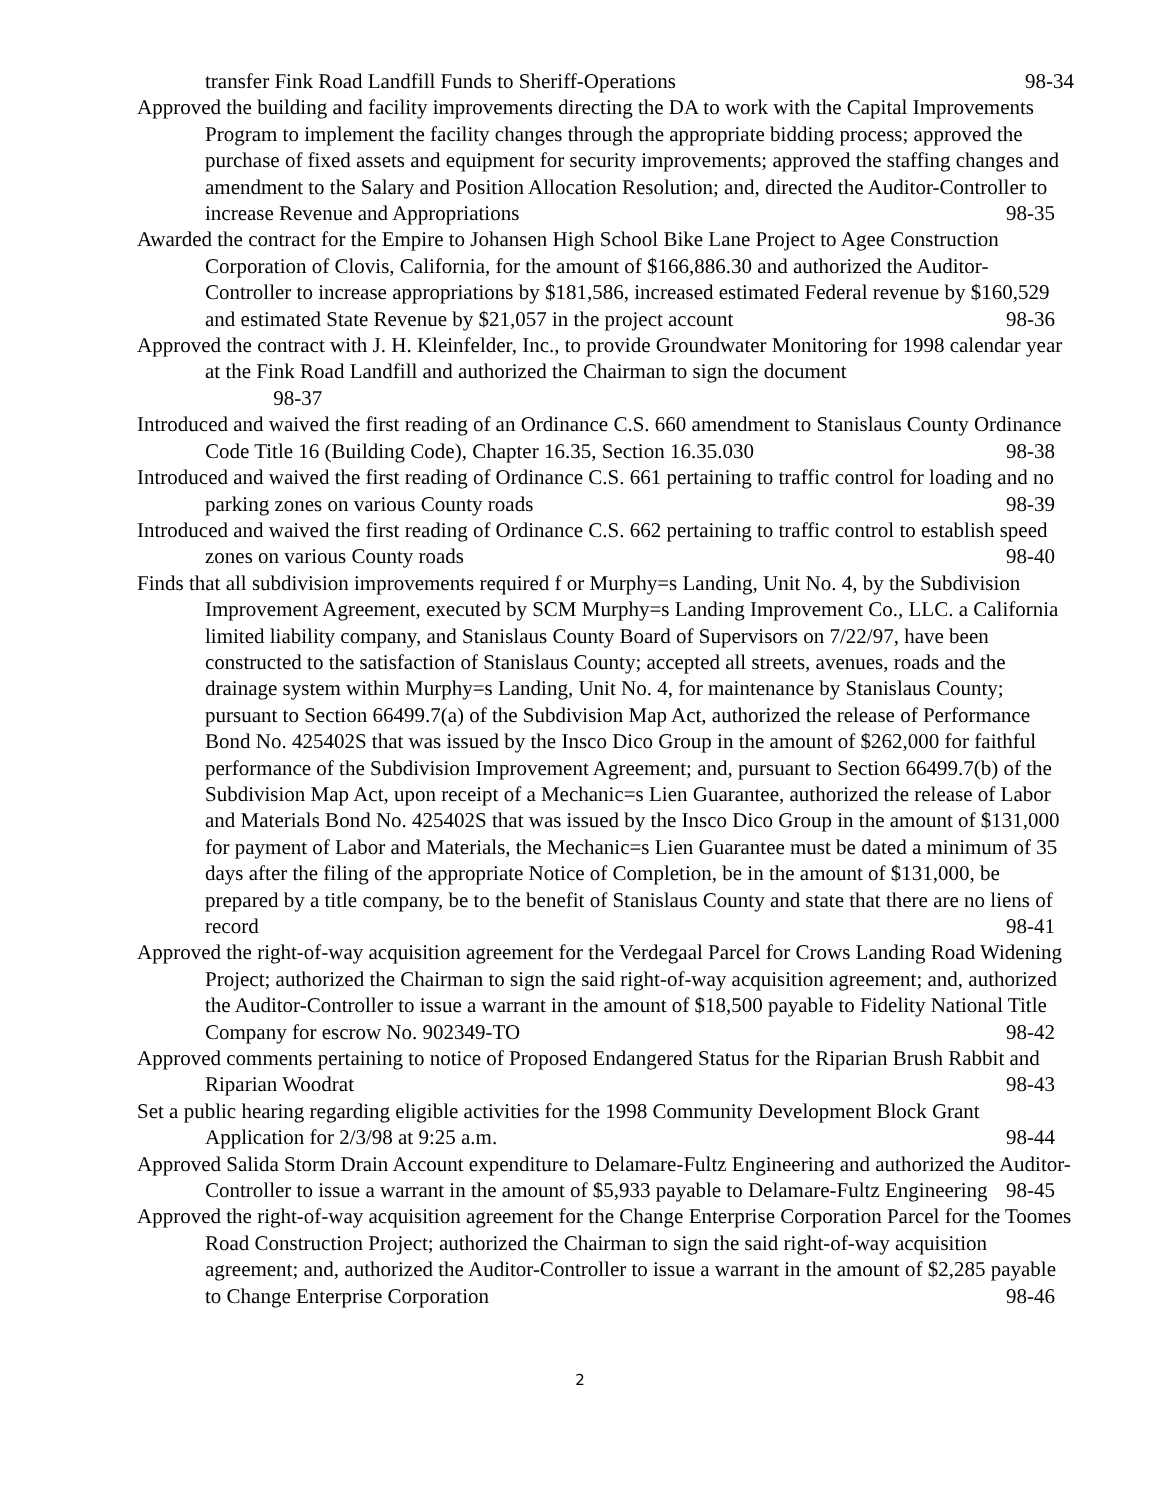transfer Fink Road Landfill Funds to Sheriff-Operations 98-34
Approved the building and facility improvements directing the DA to work with the Capital Improvements Program to implement the facility changes through the appropriate bidding process; approved the purchase of fixed assets and equipment for security improvements; approved the staffing changes and amendment to the Salary and Position Allocation Resolution; and, directed the Auditor-Controller to increase Revenue and Appropriations 98-35
Awarded the contract for the Empire to Johansen High School Bike Lane Project to Agee Construction Corporation of Clovis, California, for the amount of $166,886.30 and authorized the Auditor-Controller to increase appropriations by $181,586, increased estimated Federal revenue by $160,529 and estimated State Revenue by $21,057 in the project account 98-36
Approved the contract with J. H. Kleinfelder, Inc., to provide Groundwater Monitoring for 1998 calendar year at the Fink Road Landfill and authorized the Chairman to sign the document
98-37
Introduced and waived the first reading of an Ordinance C.S. 660 amendment to Stanislaus County Ordinance Code Title 16 (Building Code), Chapter 16.35, Section 16.35.030 98-38
Introduced and waived the first reading of Ordinance C.S. 661 pertaining to traffic control for loading and no parking zones on various County roads 98-39
Introduced and waived the first reading of Ordinance C.S. 662 pertaining to traffic control to establish speed zones on various County roads 98-40
Finds that all subdivision improvements required f or Murphy=s Landing, Unit No. 4, by the Subdivision Improvement Agreement, executed by SCM Murphy=s Landing Improvement Co., LLC. a California limited liability company, and Stanislaus County Board of Supervisors on 7/22/97, have been constructed to the satisfaction of Stanislaus County; accepted all streets, avenues, roads and the drainage system within Murphy=s Landing, Unit No. 4, for maintenance by Stanislaus County; pursuant to Section 66499.7(a) of the Subdivision Map Act, authorized the release of Performance Bond No. 425402S that was issued by the Insco Dico Group in the amount of $262,000 for faithful performance of the Subdivision Improvement Agreement; and, pursuant to Section 66499.7(b) of the Subdivision Map Act, upon receipt of a Mechanic=s Lien Guarantee, authorized the release of Labor and Materials Bond No. 425402S that was issued by the Insco Dico Group in the amount of $131,000 for payment of Labor and Materials, the Mechanic=s Lien Guarantee must be dated a minimum of 35 days after the filing of the appropriate Notice of Completion, be in the amount of $131,000, be prepared by a title company, be to the benefit of Stanislaus County and state that there are no liens of record 98-41
Approved the right-of-way acquisition agreement for the Verdegaal Parcel for Crows Landing Road Widening Project; authorized the Chairman to sign the said right-of-way acquisition agreement; and, authorized the Auditor-Controller to issue a warrant in the amount of $18,500 payable to Fidelity National Title Company for escrow No. 902349-TO 98-42
Approved comments pertaining to notice of Proposed Endangered Status for the Riparian Brush Rabbit and Riparian Woodrat 98-43
Set a public hearing regarding eligible activities for the 1998 Community Development Block Grant Application for 2/3/98 at 9:25 a.m. 98-44
Approved Salida Storm Drain Account expenditure to Delamare-Fultz Engineering and authorized the Auditor-Controller to issue a warrant in the amount of $5,933 payable to Delamare-Fultz Engineering 98-45
Approved the right-of-way acquisition agreement for the Change Enterprise Corporation Parcel for the Toomes Road Construction Project; authorized the Chairman to sign the said right-of-way acquisition agreement; and, authorized the Auditor-Controller to issue a warrant in the amount of $2,285 payable to Change Enterprise Corporation 98-46
2